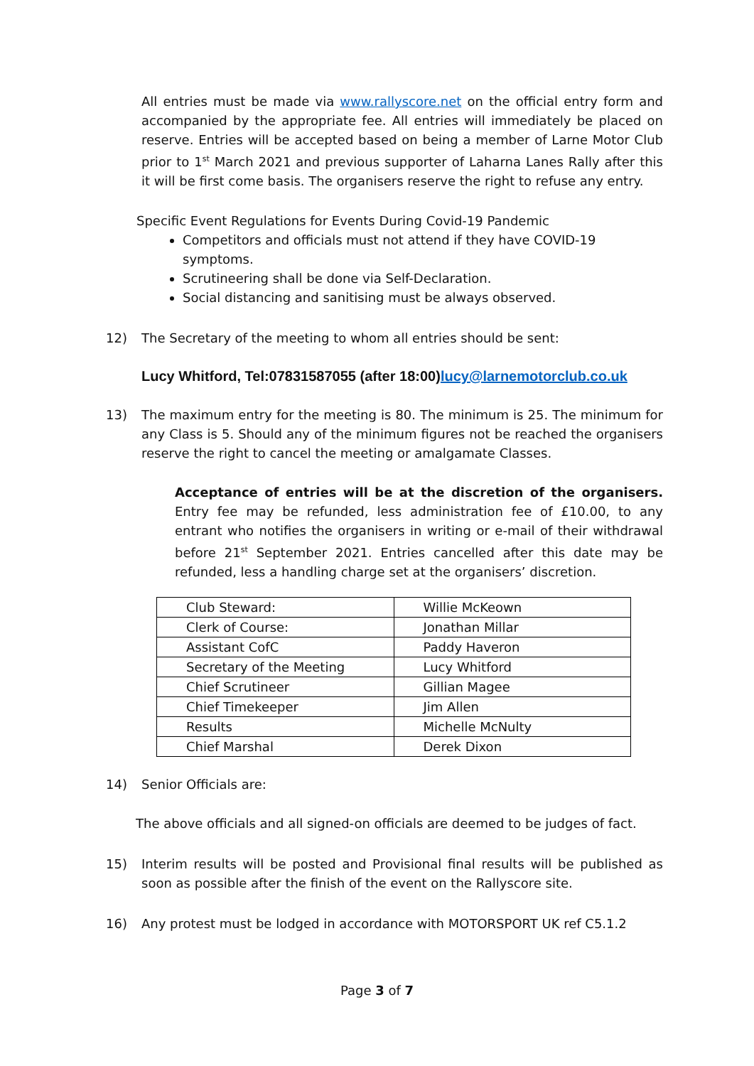All entries must be made via www.rallyscore.net on the official entry form and accompanied by the appropriate fee. All entries will immediately be placed on reserve. Entries will be accepted based on being a member of Larne Motor Club prior to 1<sup>st</sup> March 2021 and previous supporter of Laharna Lanes Rally after this it will be first come basis. The organisers reserve the right to refuse any entry.
Specific Event Regulations for Events During Covid-19 Pandemic
Competitors and officials must not attend if they have COVID-19 symptoms.
Scrutineering shall be done via Self-Declaration.
Social distancing and sanitising must be always observed.
12) The Secretary of the meeting to whom all entries should be sent:
Lucy Whitford, Tel:07831587055 (after 18:00)lucy@larnemotorclub.co.uk
13) The maximum entry for the meeting is 80. The minimum is 25. The minimum for any Class is 5. Should any of the minimum figures not be reached the organisers reserve the right to cancel the meeting or amalgamate Classes.
Acceptance of entries will be at the discretion of the organisers. Entry fee may be refunded, less administration fee of £10.00, to any entrant who notifies the organisers in writing or e-mail of their withdrawal before 21<sup>st</sup> September 2021. Entries cancelled after this date may be refunded, less a handling charge set at the organisers’ discretion.
| Club Steward: | Willie McKeown |
| Clerk of Course: | Jonathan Millar |
| Assistant CofC | Paddy Haveron |
| Secretary of the Meeting | Lucy Whitford |
| Chief Scrutineer | Gillian Magee |
| Chief Timekeeper | Jim Allen |
| Results | Michelle McNulty |
| Chief Marshal | Derek Dixon |
14) Senior Officials are:
The above officials and all signed-on officials are deemed to be judges of fact.
15) Interim results will be posted and Provisional final results will be published as soon as possible after the finish of the event on the Rallyscore site.
16) Any protest must be lodged in accordance with MOTORSPORT UK ref C5.1.2
Page 3 of 7